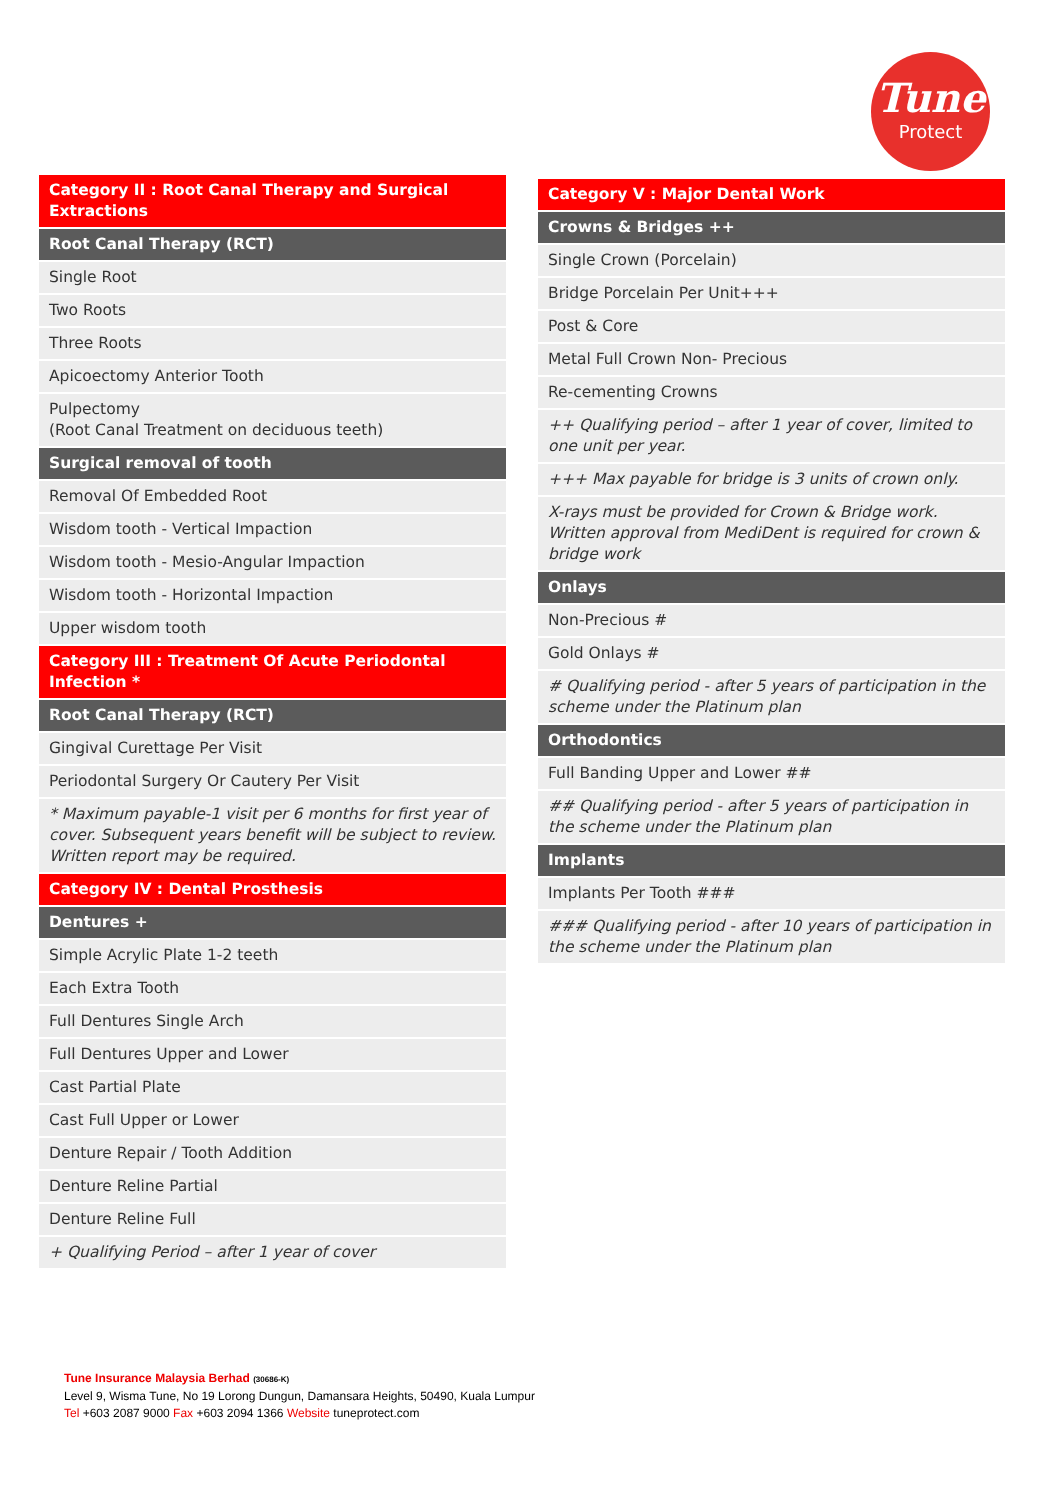Tune
Protect
| Category II : Root Canal Therapy and Surgical Extractions |
| Root Canal Therapy (RCT) |
| Single Root |
| Two Roots |
| Three Roots |
| Apicoectomy Anterior Tooth |
| Pulpectomy (Root Canal Treatment on deciduous teeth) |
| Surgical removal of tooth |
| Removal Of Embedded Root |
| Wisdom tooth - Vertical Impaction |
| Wisdom tooth - Mesio-Angular Impaction |
| Wisdom tooth - Horizontal Impaction |
| Upper wisdom tooth |
| Category III : Treatment Of Acute Periodontal Infection * |
| Root Canal Therapy (RCT) |
| Gingival Curettage Per Visit |
| Periodontal Surgery Or Cautery Per Visit |
| * Maximum payable-1 visit per 6 months for first year of cover. Subsequent years benefit will be subject to review. Written report may be required. |
| Category IV : Dental Prosthesis |
| Dentures + |
| Simple Acrylic Plate 1-2 teeth |
| Each Extra Tooth |
| Full Dentures Single Arch |
| Full Dentures Upper and Lower |
| Cast Partial Plate |
| Cast Full Upper or Lower |
| Denture Repair / Tooth Addition |
| Denture Reline Partial |
| Denture Reline Full |
| + Qualifying Period – after 1 year of cover |
| Category V : Major Dental Work |
| Crowns & Bridges ++ |
| Single Crown (Porcelain) |
| Bridge Porcelain Per Unit+++ |
| Post & Core |
| Metal Full Crown Non- Precious |
| Re-cementing Crowns |
| ++ Qualifying period – after 1 year of cover, limited to one unit per year. |
| +++ Max payable for bridge is 3 units of crown only. |
| X-rays must be provided for Crown & Bridge work. Written approval from MediDent is required for crown & bridge work |
| Onlays |
| Non-Precious # |
| Gold Onlays # |
| # Qualifying period - after 5 years of participation in the scheme under the Platinum plan |
| Orthodontics |
| Full Banding Upper and Lower ## |
| ## Qualifying period - after 5 years of participation in the scheme under the Platinum plan |
| Implants |
| Implants Per Tooth ### |
| ### Qualifying period - after 10 years of participation in the scheme under the Platinum plan |
Tune Insurance Malaysia Berhad (30686-K)
Level 9, Wisma Tune, No 19 Lorong Dungun, Damansara Heights, 50490, Kuala Lumpur
Tel +603 2087 9000 Fax +603 2094 1366 Website tuneprotect.com